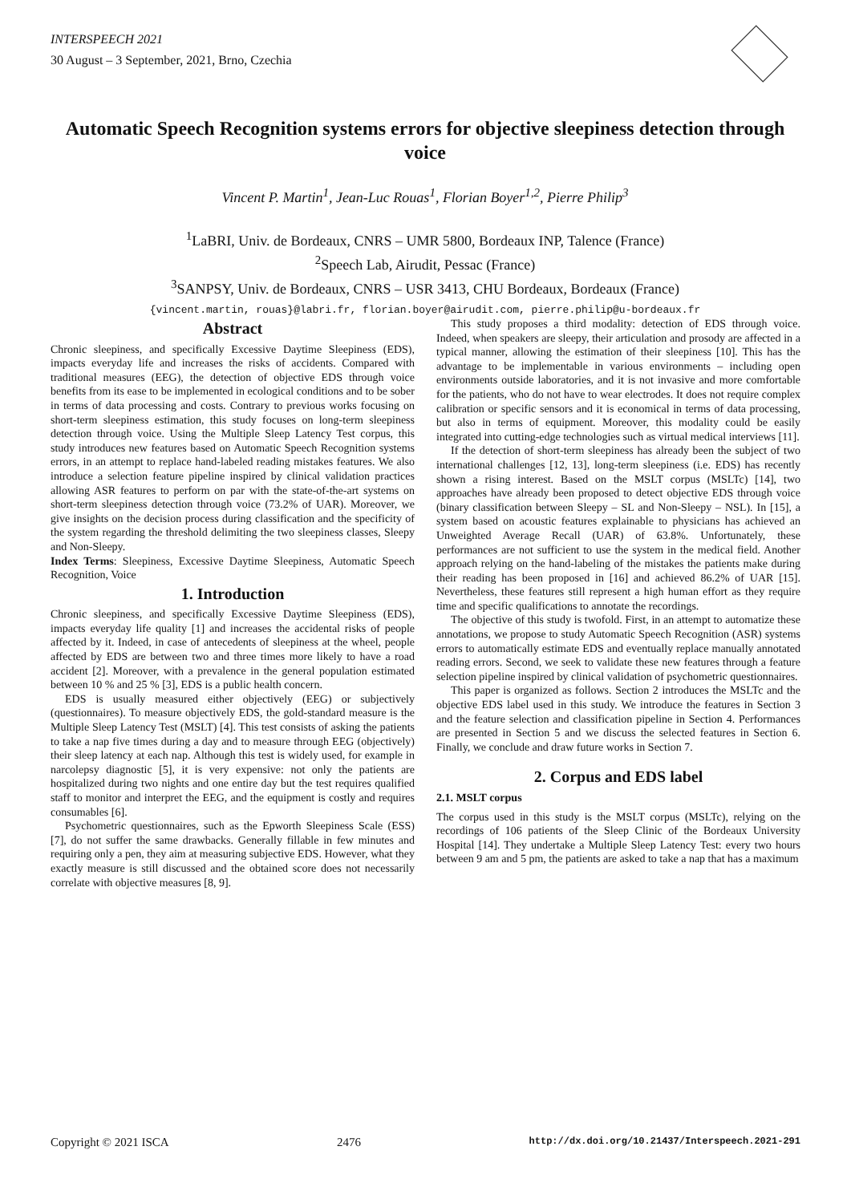INTERSPEECH 2021
30 August – 3 September, 2021, Brno, Czechia
Automatic Speech Recognition systems errors for objective sleepiness detection through voice
Vincent P. Martin<sup>1</sup>, Jean-Luc Rouas<sup>1</sup>, Florian Boyer<sup>1,2</sup>, Pierre Philip<sup>3</sup>
<sup>1</sup> LaBRI, Univ. de Bordeaux, CNRS – UMR 5800, Bordeaux INP, Talence (France)
<sup>2</sup> Speech Lab, Airudit, Pessac (France)
<sup>3</sup> SANPSY, Univ. de Bordeaux, CNRS – USR 3413, CHU Bordeaux, Bordeaux (France)
{vincent.martin, rouas}@labri.fr, florian.boyer@airudit.com, pierre.philip@u-bordeaux.fr
Abstract
Chronic sleepiness, and specifically Excessive Daytime Sleepiness (EDS), impacts everyday life and increases the risks of accidents. Compared with traditional measures (EEG), the detection of objective EDS through voice benefits from its ease to be implemented in ecological conditions and to be sober in terms of data processing and costs. Contrary to previous works focusing on short-term sleepiness estimation, this study focuses on long-term sleepiness detection through voice. Using the Multiple Sleep Latency Test corpus, this study introduces new features based on Automatic Speech Recognition systems errors, in an attempt to replace hand-labeled reading mistakes features. We also introduce a selection feature pipeline inspired by clinical validation practices allowing ASR features to perform on par with the state-of-the-art systems on short-term sleepiness detection through voice (73.2% of UAR). Moreover, we give insights on the decision process during classification and the specificity of the system regarding the threshold delimiting the two sleepiness classes, Sleepy and Non-Sleepy.
Index Terms: Sleepiness, Excessive Daytime Sleepiness, Automatic Speech Recognition, Voice
1. Introduction
Chronic sleepiness, and specifically Excessive Daytime Sleepiness (EDS), impacts everyday life quality [1] and increases the accidental risks of people affected by it. Indeed, in case of antecedents of sleepiness at the wheel, people affected by EDS are between two and three times more likely to have a road accident [2]. Moreover, with a prevalence in the general population estimated between 10 % and 25 % [3], EDS is a public health concern.
EDS is usually measured either objectively (EEG) or subjectively (questionnaires). To measure objectively EDS, the gold-standard measure is the Multiple Sleep Latency Test (MSLT) [4]. This test consists of asking the patients to take a nap five times during a day and to measure through EEG (objectively) their sleep latency at each nap. Although this test is widely used, for example in narcolepsy diagnostic [5], it is very expensive: not only the patients are hospitalized during two nights and one entire day but the test requires qualified staff to monitor and interpret the EEG, and the equipment is costly and requires consumables [6].
Psychometric questionnaires, such as the Epworth Sleepiness Scale (ESS) [7], do not suffer the same drawbacks. Generally fillable in few minutes and requiring only a pen, they aim at measuring subjective EDS. However, what they exactly measure is still discussed and the obtained score does not necessarily correlate with objective measures [8, 9].
This study proposes a third modality: detection of EDS through voice. Indeed, when speakers are sleepy, their articulation and prosody are affected in a typical manner, allowing the estimation of their sleepiness [10]. This has the advantage to be implementable in various environments – including open environments outside laboratories, and it is not invasive and more comfortable for the patients, who do not have to wear electrodes. It does not require complex calibration or specific sensors and it is economical in terms of data processing, but also in terms of equipment. Moreover, this modality could be easily integrated into cutting-edge technologies such as virtual medical interviews [11].
If the detection of short-term sleepiness has already been the subject of two international challenges [12, 13], long-term sleepiness (i.e. EDS) has recently shown a rising interest. Based on the MSLT corpus (MSLTc) [14], two approaches have already been proposed to detect objective EDS through voice (binary classification between Sleepy – SL and Non-Sleepy – NSL). In [15], a system based on acoustic features explainable to physicians has achieved an Unweighted Average Recall (UAR) of 63.8%. Unfortunately, these performances are not sufficient to use the system in the medical field. Another approach relying on the hand-labeling of the mistakes the patients make during their reading has been proposed in [16] and achieved 86.2% of UAR [15]. Nevertheless, these features still represent a high human effort as they require time and specific qualifications to annotate the recordings.
The objective of this study is twofold. First, in an attempt to automatize these annotations, we propose to study Automatic Speech Recognition (ASR) systems errors to automatically estimate EDS and eventually replace manually annotated reading errors. Second, we seek to validate these new features through a feature selection pipeline inspired by clinical validation of psychometric questionnaires.
This paper is organized as follows. Section 2 introduces the MSLTc and the objective EDS label used in this study. We introduce the features in Section 3 and the feature selection and classification pipeline in Section 4. Performances are presented in Section 5 and we discuss the selected features in Section 6. Finally, we conclude and draw future works in Section 7.
2. Corpus and EDS label
2.1. MSLT corpus
The corpus used in this study is the MSLT corpus (MSLTc), relying on the recordings of 106 patients of the Sleep Clinic of the Bordeaux University Hospital [14]. They undertake a Multiple Sleep Latency Test: every two hours between 9 am and 5 pm, the patients are asked to take a nap that has a maximum
Copyright © 2021 ISCA 2476 http://dx.doi.org/10.21437/Interspeech.2021-291